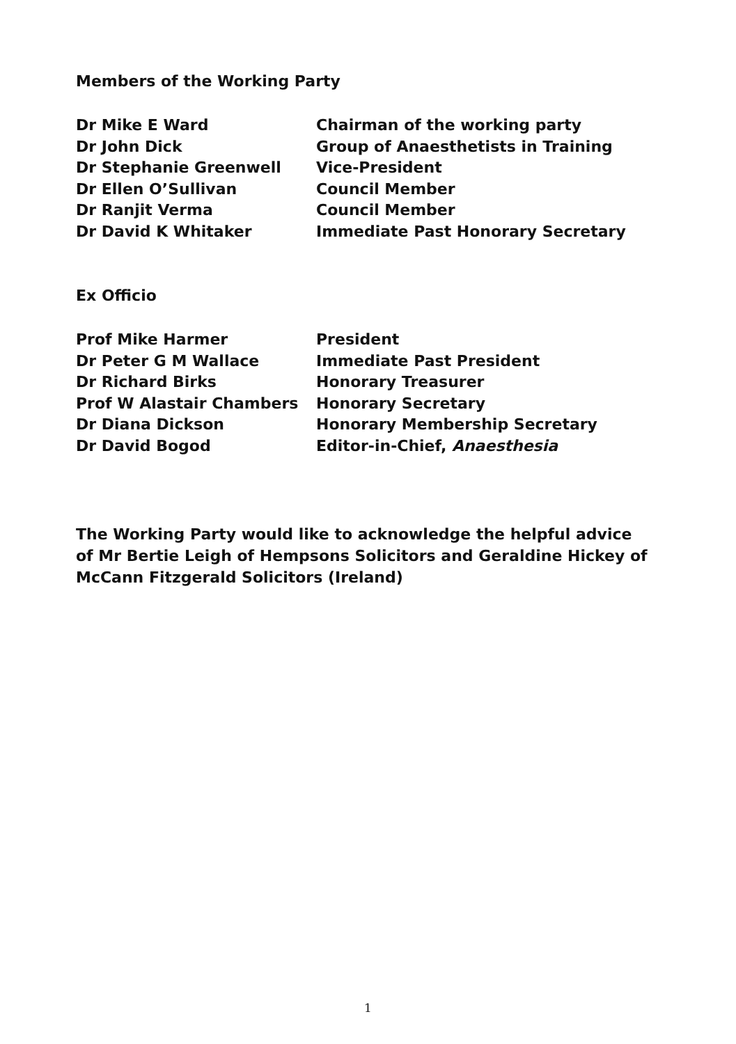Members of the Working Party
| Dr Mike E Ward | Chairman of the working party |
| Dr John Dick | Group of Anaesthetists in Training |
| Dr Stephanie Greenwell | Vice-President |
| Dr Ellen O’Sullivan | Council Member |
| Dr Ranjit Verma | Council Member |
| Dr David K Whitaker | Immediate Past Honorary Secretary |
Ex Officio
| Prof Mike Harmer | President |
| Dr Peter G M Wallace | Immediate Past President |
| Dr Richard Birks | Honorary Treasurer |
| Prof W Alastair Chambers | Honorary Secretary |
| Dr Diana Dickson | Honorary Membership Secretary |
| Dr David Bogod | Editor-in-Chief, Anaesthesia |
The Working Party would like to acknowledge the helpful advice of Mr Bertie Leigh of Hempsons Solicitors and Geraldine Hickey of McCann Fitzgerald Solicitors (Ireland)
1